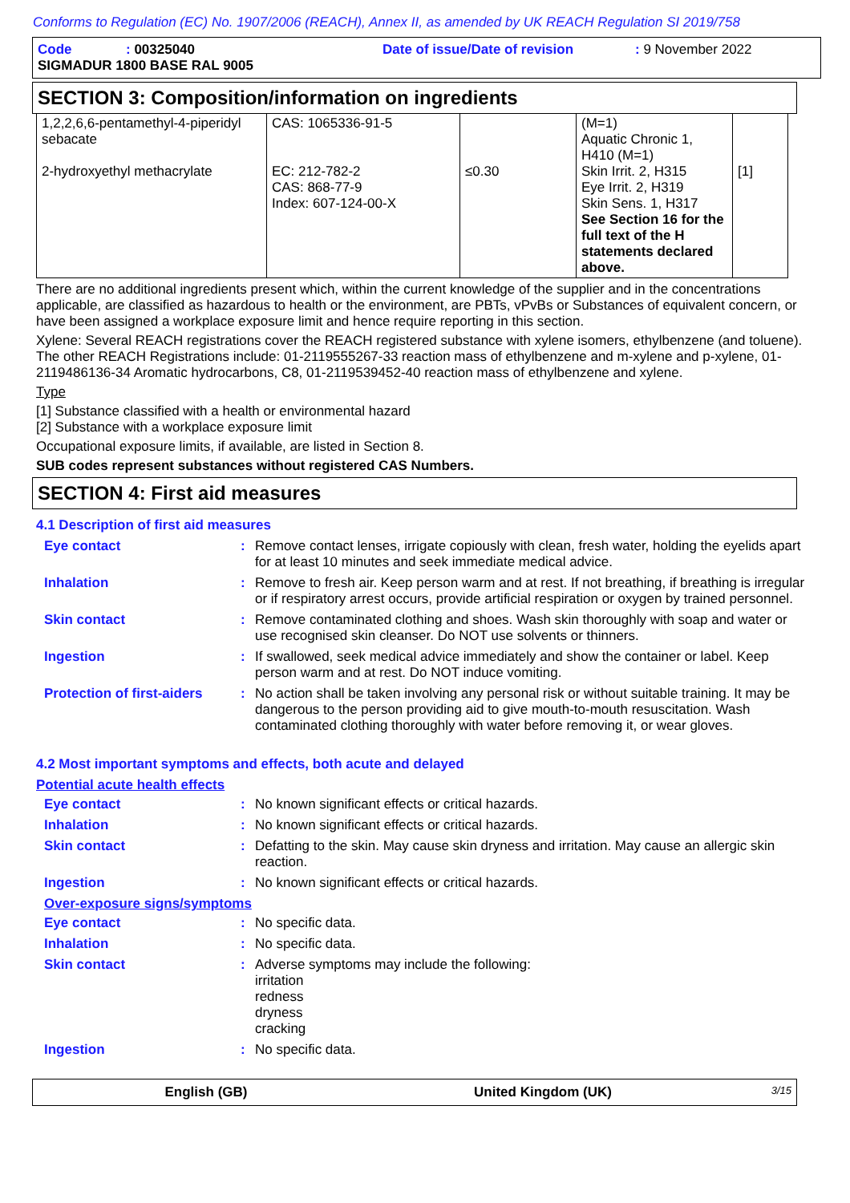Conforms to Regulation (EC) No. 1907/2006 (REACH), Annex II, as amended by UK REACH Regulation SI 2019/758
Code: 00325040 Date of issue/Date of revision: 9 November 2022
SIGMADUR 1800 BASE RAL 9005
SECTION 3: Composition/information on ingredients
| 1,2,2,6,6-pentamethyl-4-piperidyl sebacate 2-hydroxyethyl methacrylate | CAS: 1065336-91-5 EC: 212-782-2 CAS: 868-77-9 Index: 607-124-00-X | ≤0.30 | (M=1) Aquatic Chronic 1, H410 (M=1) Skin Irrit. 2, H315 Eye Irrit. 2, H319 Skin Sens. 1, H317 See Section 16 for the full text of the H statements declared above. | [1] |
There are no additional ingredients present which, within the current knowledge of the supplier and in the concentrations applicable, are classified as hazardous to health or the environment, are PBTs, vPvBs or Substances of equivalent concern, or have been assigned a workplace exposure limit and hence require reporting in this section.
Xylene: Several REACH registrations cover the REACH registered substance with xylene isomers, ethylbenzene (and toluene). The other REACH Registrations include: 01-2119555267-33 reaction mass of ethylbenzene and m-xylene and p-xylene, 01-2119486136-34 Aromatic hydrocarbons, C8, 01-2119539452-40 reaction mass of ethylbenzene and xylene.
Type
[1] Substance classified with a health or environmental hazard
[2] Substance with a workplace exposure limit
Occupational exposure limits, if available, are listed in Section 8.
SUB codes represent substances without registered CAS Numbers.
SECTION 4: First aid measures
4.1 Description of first aid measures
Eye contact: Remove contact lenses, irrigate copiously with clean, fresh water, holding the eyelids apart for at least 10 minutes and seek immediate medical advice.
Inhalation: Remove to fresh air. Keep person warm and at rest. If not breathing, if breathing is irregular or if respiratory arrest occurs, provide artificial respiration or oxygen by trained personnel.
Skin contact: Remove contaminated clothing and shoes. Wash skin thoroughly with soap and water or use recognised skin cleanser. Do NOT use solvents or thinners.
Ingestion: If swallowed, seek medical advice immediately and show the container or label. Keep person warm and at rest. Do NOT induce vomiting.
Protection of first-aiders: No action shall be taken involving any personal risk or without suitable training. It may be dangerous to the person providing aid to give mouth-to-mouth resuscitation. Wash contaminated clothing thoroughly with water before removing it, or wear gloves.
4.2 Most important symptoms and effects, both acute and delayed
Potential acute health effects
Eye contact: No known significant effects or critical hazards.
Inhalation: No known significant effects or critical hazards.
Skin contact: Defatting to the skin. May cause skin dryness and irritation. May cause an allergic skin reaction.
Ingestion: No known significant effects or critical hazards.
Over-exposure signs/symptoms
Eye contact: No specific data.
Inhalation: No specific data.
Skin contact: Adverse symptoms may include the following:
irritation
redness
dryness
cracking
Ingestion: No specific data.
English (GB) United Kingdom (UK) 3/15